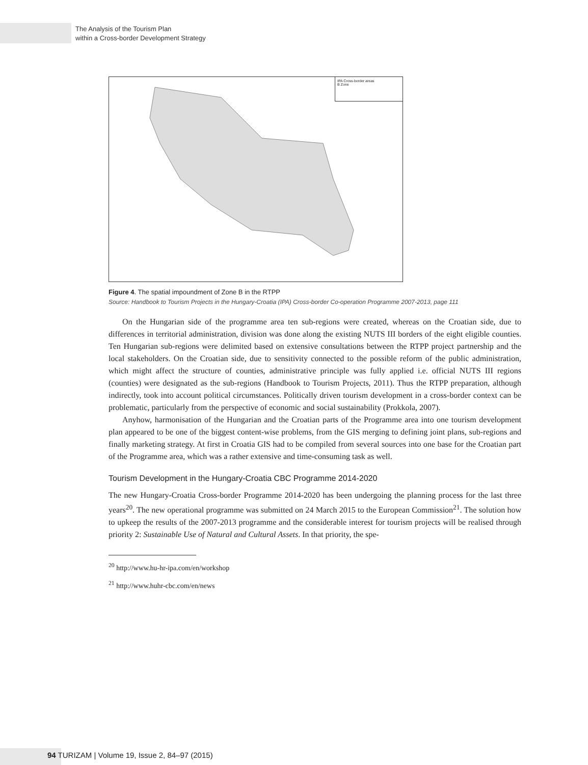The Analysis of the Tourism Plan
within a Cross-border Development Strategy
IPA Cross-border areas
B Zone
Figure 4. The spatial impoundment of Zone B in the RTPP
Source: Handbook to Tourism Projects in the Hungary-Croatia (IPA) Cross-border Co-operation Programme 2007-2013, page 111
On the Hungarian side of the programme area ten sub-regions were created, whereas on the Croatian side, due to differences in territorial administration, division was done along the existing NUTS III borders of the eight eligible counties. Ten Hungarian sub-regions were delimited based on extensive consultations between the RTPP project partnership and the local stakeholders. On the Croatian side, due to sensitivity connected to the possible reform of the public administration, which might affect the structure of counties, administrative principle was fully applied i.e. official NUTS III regions (counties) were designated as the sub-regions (Handbook to Tourism Projects, 2011). Thus the RTPP preparation, although indirectly, took into account political circumstances. Politically driven tourism development in a cross-border context can be problematic, particularly from the perspective of economic and social sustainability (Prokkola, 2007).
Anyhow, harmonisation of the Hungarian and the Croatian parts of the Programme area into one tourism development plan appeared to be one of the biggest content-wise problems, from the GIS merging to defining joint plans, sub-regions and finally marketing strategy. At first in Croatia GIS had to be compiled from several sources into one base for the Croatian part of the Programme area, which was a rather extensive and time-consuming task as well.
Tourism Development in the Hungary-Croatia CBC Programme 2014-2020
The new Hungary-Croatia Cross-border Programme 2014-2020 has been undergoing the planning process for the last three years<sup>20</sup>. The new operational programme was submitted on 24 March 2015 to the European Commission<sup>21</sup>. The solution how to upkeep the results of the 2007-2013 programme and the considerable interest for tourism projects will be realised through priority 2: Sustainable Use of Natural and Cultural Assets. In that priority, the spe-
<sup>20</sup> http://www.hu-hr-ipa.com/en/workshop
<sup>21</sup> http://www.huhr-cbc.com/en/news
94 TURIZAM | Volume 19, Issue 2, 84–97 (2015)